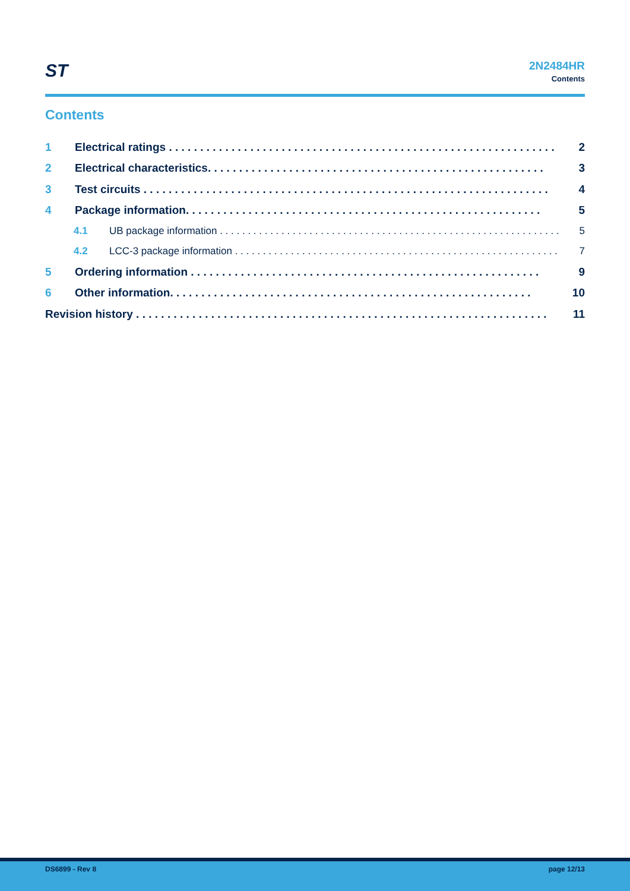ST
2N2484HR
Contents
Contents
1 Electrical ratings . . . . . . . . . . . . . . . . . . . . . . . . . . . . . . . . . . . . . . . . . . . . . . . . . . . . . . . . . . . . . . 2
2 Electrical characteristics. . . . . . . . . . . . . . . . . . . . . . . . . . . . . . . . . . . . . . . . . . . . . . . . . . . . . . 3
3 Test circuits . . . . . . . . . . . . . . . . . . . . . . . . . . . . . . . . . . . . . . . . . . . . . . . . . . . . . . . . . . . . . . . . . 4
4 Package information. . . . . . . . . . . . . . . . . . . . . . . . . . . . . . . . . . . . . . . . . . . . . . . . . . . . . . . . . 5
4.1 UB package information . . . . . . . . . . . . . . . . . . . . . . . . . . . . . . . . . . . . . . . . . . . . . . . . . . . . . . . . . . . . . 5
4.2 LCC-3 package information . . . . . . . . . . . . . . . . . . . . . . . . . . . . . . . . . . . . . . . . . . . . . . . . . . . . . . . . . . 7
5 Ordering information . . . . . . . . . . . . . . . . . . . . . . . . . . . . . . . . . . . . . . . . . . . . . . . . . . . . . . . . 9
6 Other information. . . . . . . . . . . . . . . . . . . . . . . . . . . . . . . . . . . . . . . . . . . . . . . . . . . . . . . . . . 10
Revision history . . . . . . . . . . . . . . . . . . . . . . . . . . . . . . . . . . . . . . . . . . . . . . . . . . . . . . . . . . . . . . . . . . 11
DS6899 - Rev 8 page 12/13